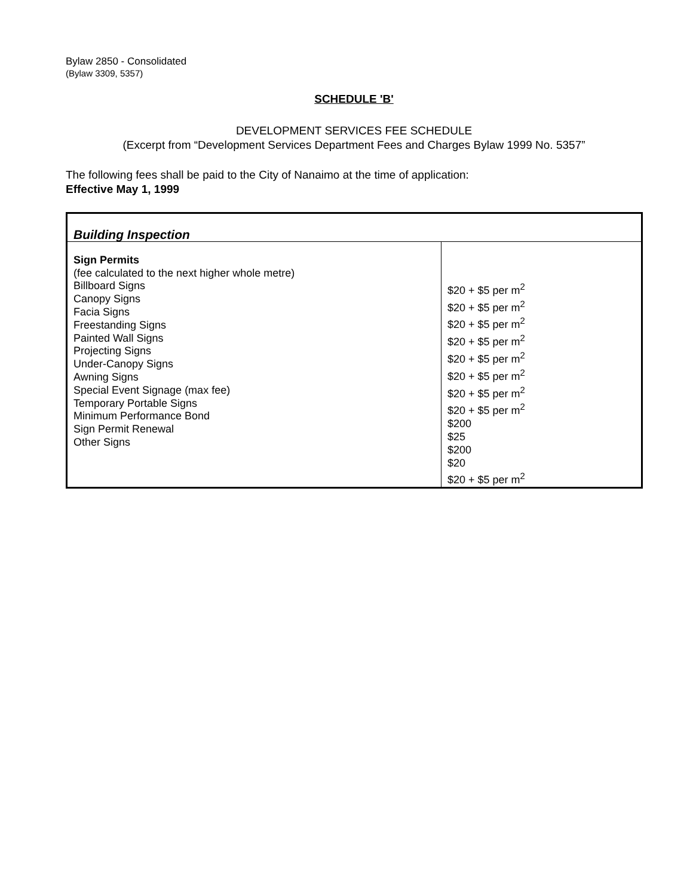Bylaw 2850 - Consolidated
(Bylaw 3309, 5357)
SCHEDULE 'B'
DEVELOPMENT SERVICES FEE SCHEDULE
(Excerpt from “Development Services Department Fees and Charges Bylaw 1999 No. 5357”
The following fees shall be paid to the City of Nanaimo at the time of application:
Effective May 1, 1999
| Building Inspection | |
| Sign Permits (fee calculated to the next higher whole metre) Billboard Signs Canopy Signs Facia Signs Freestanding Signs Painted Wall Signs Projecting Signs Under-Canopy Signs Awning Signs Special Event Signage (max fee) Temporary Portable Signs Minimum Performance Bond Sign Permit Renewal Other Signs | $20 + $5 per m<sup>2</sup> $20 + $5 per m<sup>2</sup> $20 + $5 per m<sup>2</sup> $20 + $5 per m<sup>2</sup> $20 + $5 per m<sup>2</sup> $20 + $5 per m<sup>2</sup> $20 + $5 per m<sup>2</sup> $20 + $5 per m<sup>2</sup> $200 $25 $200 $20 $20 + $5 per m<sup>2</sup> |